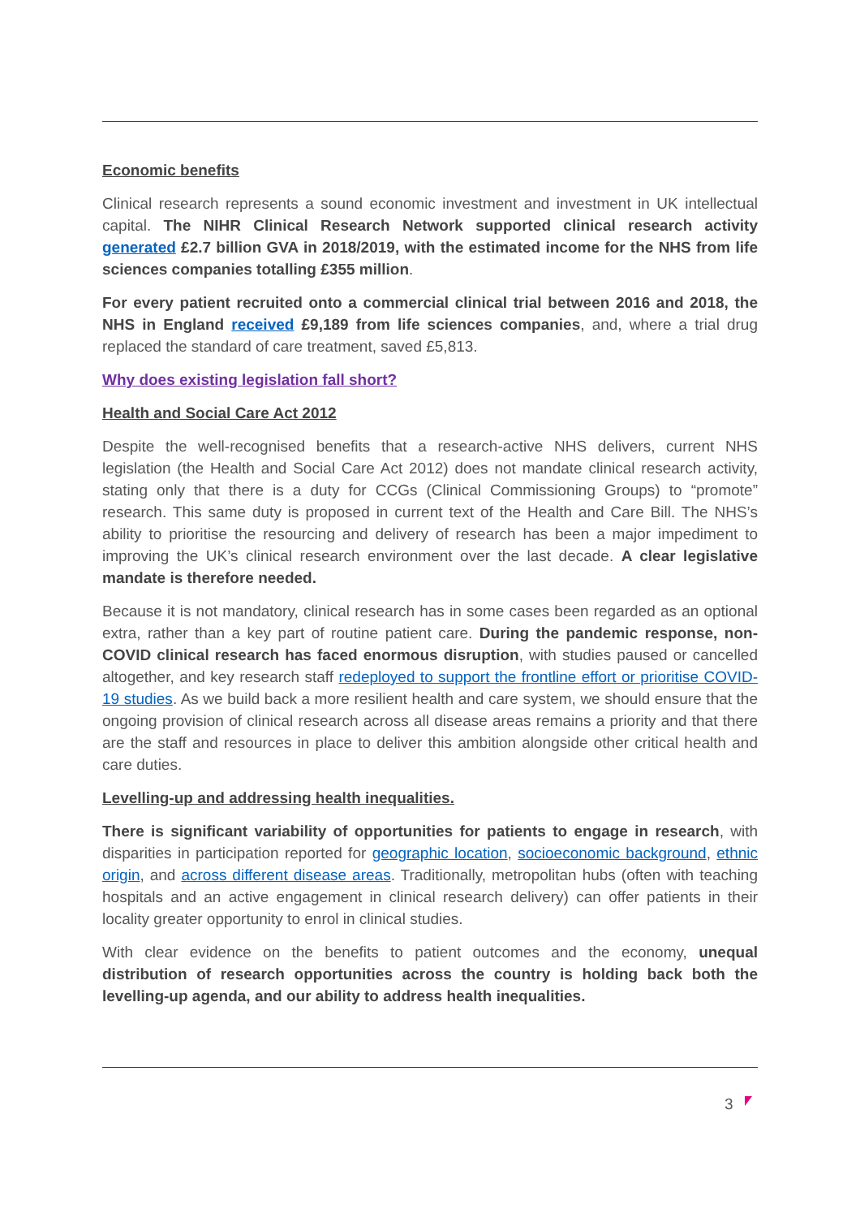Economic benefits
Clinical research represents a sound economic investment and investment in UK intellectual capital. The NIHR Clinical Research Network supported clinical research activity generated £2.7 billion GVA in 2018/2019, with the estimated income for the NHS from life sciences companies totalling £355 million.
For every patient recruited onto a commercial clinical trial between 2016 and 2018, the NHS in England received £9,189 from life sciences companies, and, where a trial drug replaced the standard of care treatment, saved £5,813.
Why does existing legislation fall short?
Health and Social Care Act 2012
Despite the well-recognised benefits that a research-active NHS delivers, current NHS legislation (the Health and Social Care Act 2012) does not mandate clinical research activity, stating only that there is a duty for CCGs (Clinical Commissioning Groups) to “promote” research. This same duty is proposed in current text of the Health and Care Bill. The NHS’s ability to prioritise the resourcing and delivery of research has been a major impediment to improving the UK’s clinical research environment over the last decade. A clear legislative mandate is therefore needed.
Because it is not mandatory, clinical research has in some cases been regarded as an optional extra, rather than a key part of routine patient care. During the pandemic response, non-COVID clinical research has faced enormous disruption, with studies paused or cancelled altogether, and key research staff redeployed to support the frontline effort or prioritise COVID-19 studies. As we build back a more resilient health and care system, we should ensure that the ongoing provision of clinical research across all disease areas remains a priority and that there are the staff and resources in place to deliver this ambition alongside other critical health and care duties.
Levelling-up and addressing health inequalities.
There is significant variability of opportunities for patients to engage in research, with disparities in participation reported for geographic location, socioeconomic background, ethnic origin, and across different disease areas. Traditionally, metropolitan hubs (often with teaching hospitals and an active engagement in clinical research delivery) can offer patients in their locality greater opportunity to enrol in clinical studies.
With clear evidence on the benefits to patient outcomes and the economy, unequal distribution of research opportunities across the country is holding back both the levelling-up agenda, and our ability to address health inequalities.
3